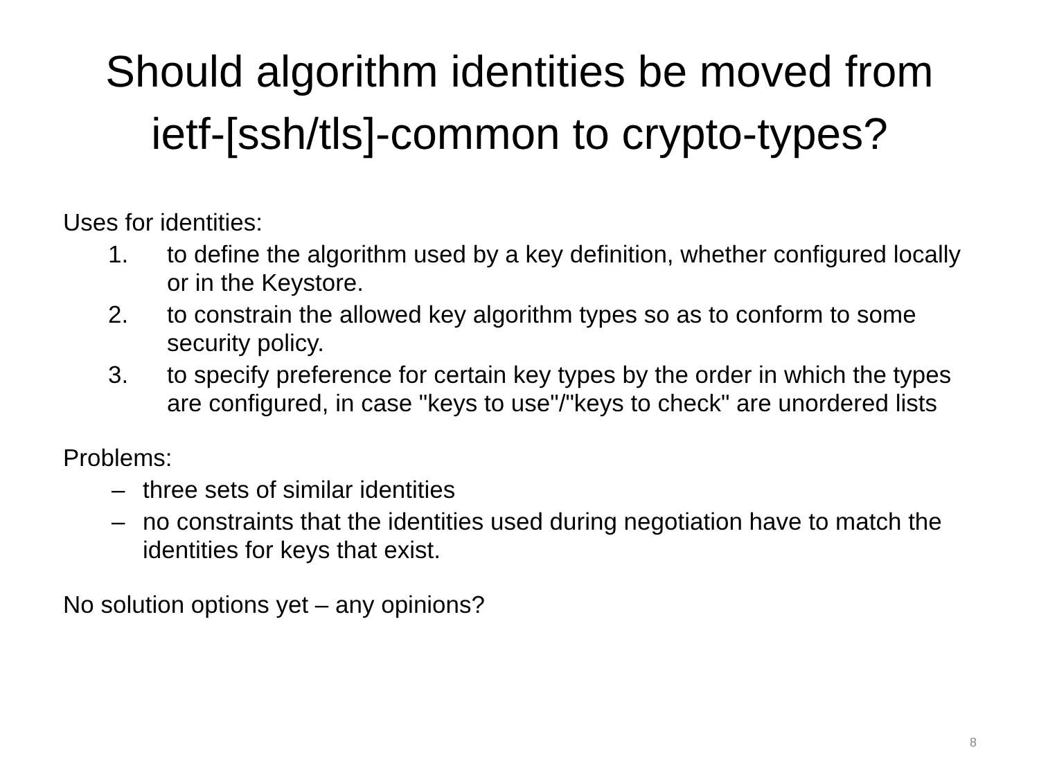Should algorithm identities be moved from
ietf-[ssh/tls]-common to crypto-types?
Uses for identities:
1. to define the algorithm used by a key definition, whether configured locally or in the Keystore.
2. to constrain the allowed key algorithm types so as to conform to some security policy.
3. to specify preference for certain key types by the order in which the types are configured, in case "keys to use"/"keys to check" are unordered lists
Problems:
– three sets of similar identities
– no constraints that the identities used during negotiation have to match the identities for keys that exist.
No solution options yet – any opinions?
8